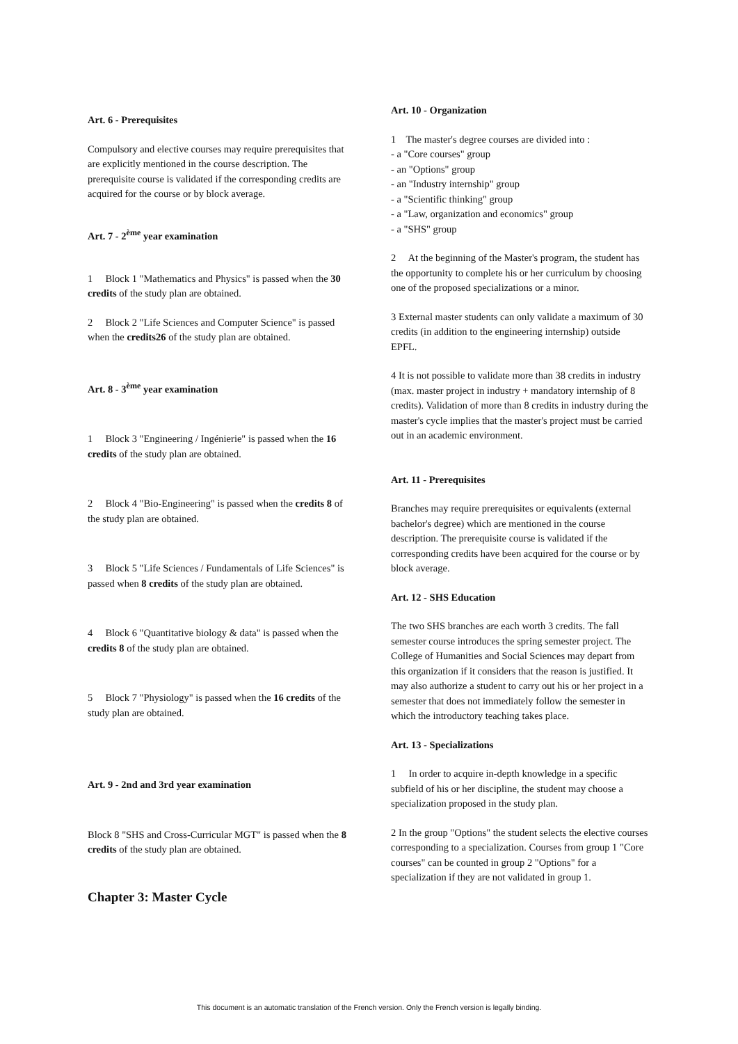Art. 6 - Prerequisites
Compulsory and elective courses may require prerequisites that are explicitly mentioned in the course description. The prerequisite course is validated if the corresponding credits are acquired for the course or by block average.
Art. 7 - 2<sup>ème</sup> year examination
1 Block 1 "Mathematics and Physics" is passed when the 30 credits of the study plan are obtained.
2 Block 2 "Life Sciences and Computer Science" is passed when the credits26 of the study plan are obtained.
Art. 8 - 3<sup>ème</sup> year examination
1 Block 3 "Engineering / Ingénierie" is passed when the 16 credits of the study plan are obtained.
2 Block 4 "Bio-Engineering" is passed when the credits 8 of the study plan are obtained.
3 Block 5 "Life Sciences / Fundamentals of Life Sciences" is passed when 8 credits of the study plan are obtained.
4 Block 6 "Quantitative biology & data" is passed when the credits 8 of the study plan are obtained.
5 Block 7 "Physiology" is passed when the 16 credits of the study plan are obtained.
Art. 9 - 2nd and 3rd year examination
Block 8 "SHS and Cross-Curricular MGT" is passed when the 8 credits of the study plan are obtained.
Chapter 3: Master Cycle
Art. 10 - Organization
1 The master's degree courses are divided into :
- a "Core courses" group
- an "Options" group
- an "Industry internship" group
- a "Scientific thinking" group
- a "Law, organization and economics" group
- a "SHS" group
2 At the beginning of the Master's program, the student has the opportunity to complete his or her curriculum by choosing one of the proposed specializations or a minor.
3 External master students can only validate a maximum of 30 credits (in addition to the engineering internship) outside EPFL.
4 It is not possible to validate more than 38 credits in industry (max. master project in industry + mandatory internship of 8 credits). Validation of more than 8 credits in industry during the master's cycle implies that the master's project must be carried out in an academic environment.
Art. 11 - Prerequisites
Branches may require prerequisites or equivalents (external bachelor's degree) which are mentioned in the course description. The prerequisite course is validated if the corresponding credits have been acquired for the course or by block average.
Art. 12 - SHS Education
The two SHS branches are each worth 3 credits. The fall semester course introduces the spring semester project. The College of Humanities and Social Sciences may depart from this organization if it considers that the reason is justified. It may also authorize a student to carry out his or her project in a semester that does not immediately follow the semester in which the introductory teaching takes place.
Art. 13 - Specializations
1 In order to acquire in-depth knowledge in a specific subfield of his or her discipline, the student may choose a specialization proposed in the study plan.
2 In the group "Options" the student selects the elective courses corresponding to a specialization. Courses from group 1 "Core courses" can be counted in group 2 "Options" for a specialization if they are not validated in group 1.
This document is an automatic translation of the French version. Only the French version is legally binding.